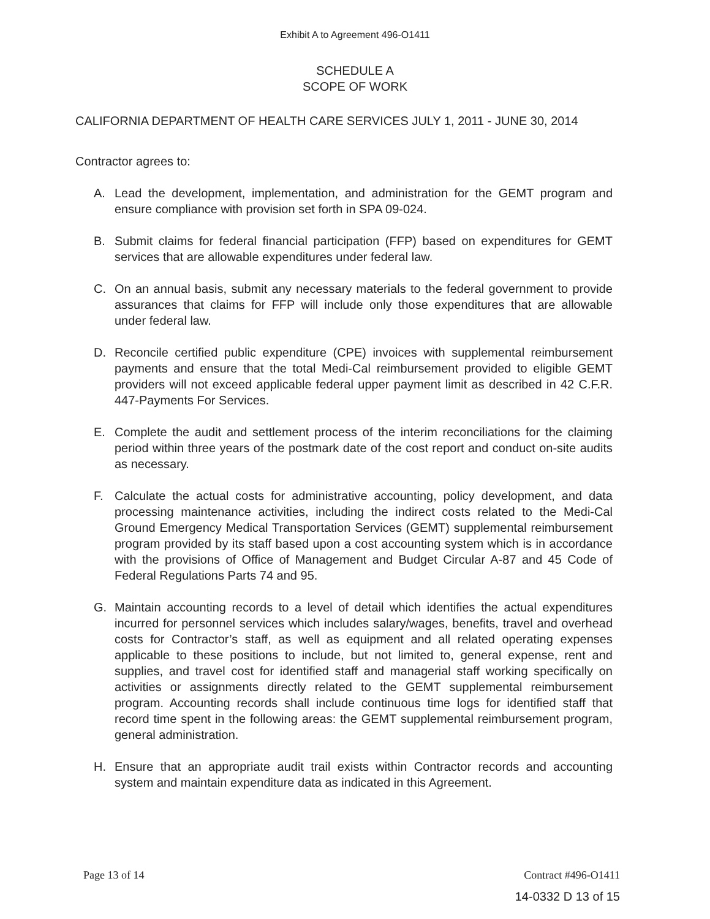Exhibit A to Agreement 496-O1411
SCHEDULE A
SCOPE OF WORK
CALIFORNIA DEPARTMENT OF HEALTH CARE SERVICES JULY 1, 2011 - JUNE 30, 2014
Contractor agrees to:
A. Lead the development, implementation, and administration for the GEMT program and ensure compliance with provision set forth in SPA 09-024.
B. Submit claims for federal financial participation (FFP) based on expenditures for GEMT services that are allowable expenditures under federal law.
C. On an annual basis, submit any necessary materials to the federal government to provide assurances that claims for FFP will include only those expenditures that are allowable under federal law.
D. Reconcile certified public expenditure (CPE) invoices with supplemental reimbursement payments and ensure that the total Medi-Cal reimbursement provided to eligible GEMT providers will not exceed applicable federal upper payment limit as described in 42 C.F.R. 447-Payments For Services.
E. Complete the audit and settlement process of the interim reconciliations for the claiming period within three years of the postmark date of the cost report and conduct on-site audits as necessary.
F. Calculate the actual costs for administrative accounting, policy development, and data processing maintenance activities, including the indirect costs related to the Medi-Cal Ground Emergency Medical Transportation Services (GEMT) supplemental reimbursement program provided by its staff based upon a cost accounting system which is in accordance with the provisions of Office of Management and Budget Circular A-87 and 45 Code of Federal Regulations Parts 74 and 95.
G. Maintain accounting records to a level of detail which identifies the actual expenditures incurred for personnel services which includes salary/wages, benefits, travel and overhead costs for Contractor’s staff, as well as equipment and all related operating expenses applicable to these positions to include, but not limited to, general expense, rent and supplies, and travel cost for identified staff and managerial staff working specifically on activities or assignments directly related to the GEMT supplemental reimbursement program. Accounting records shall include continuous time logs for identified staff that record time spent in the following areas: the GEMT supplemental reimbursement program, general administration.
H. Ensure that an appropriate audit trail exists within Contractor records and accounting system and maintain expenditure data as indicated in this Agreement.
Page 13 of 14 Contract #496-O1411
14-0332 D 13 of 15